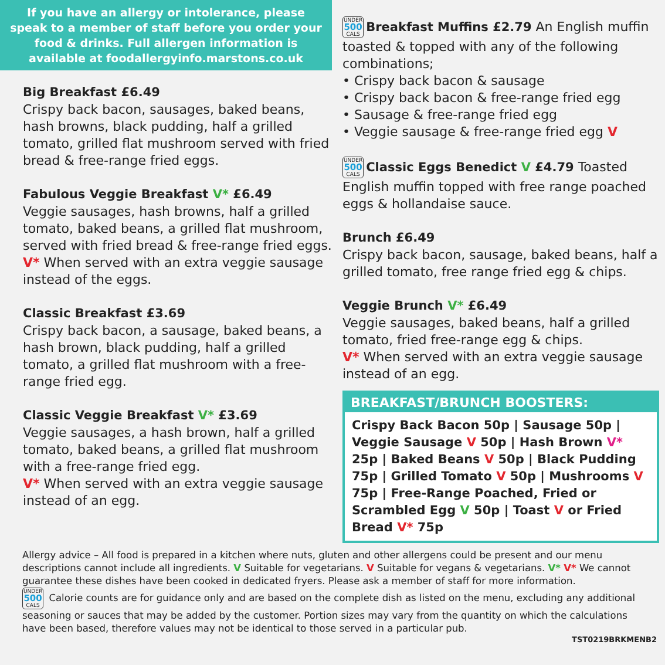If you have an allergy or intolerance, please speak to a member of staff before you order your food & drinks. Full allergen information is available at foodallergyinfo.marstons.co.uk
Big Breakfast £6.49
Crispy back bacon, sausages, baked beans, hash browns, black pudding, half a grilled tomato, grilled flat mushroom served with fried bread & free-range fried eggs.
Fabulous Veggie Breakfast V* £6.49
Veggie sausages, hash browns, half a grilled tomato, baked beans, a grilled flat mushroom, served with fried bread & free-range fried eggs.
V* When served with an extra veggie sausage instead of the eggs.
Classic Breakfast £3.69
Crispy back bacon, a sausage, baked beans, a hash brown, black pudding, half a grilled tomato, a grilled flat mushroom with a free-range fried egg.
Classic Veggie Breakfast V* £3.69
Veggie sausages, a hash brown, half a grilled tomato, baked beans, a grilled flat mushroom with a free-range fried egg.
V* When served with an extra veggie sausage instead of an egg.
UNDER 500 CALS Breakfast Muffins £2.79 An English muffin toasted & topped with any of the following combinations;
• Crispy back bacon & sausage
• Crispy back bacon & free-range fried egg
• Sausage & free-range fried egg
• Veggie sausage & free-range fried egg V
UNDER 500 CALS Classic Eggs Benedict V £4.79 Toasted English muffin topped with free range poached eggs & hollandaise sauce.
Brunch £6.49
Crispy back bacon, sausage, baked beans, half a grilled tomato, free range fried egg & chips.
Veggie Brunch V* £6.49
Veggie sausages, baked beans, half a grilled tomato, fried free-range egg & chips.
V* When served with an extra veggie sausage instead of an egg.
BREAKFAST/BRUNCH BOOSTERS:
Crispy Back Bacon 50p | Sausage 50p | Veggie Sausage V 50p | Hash Brown V* 25p | Baked Beans V 50p | Black Pudding 75p | Grilled Tomato V 50p | Mushrooms V 75p | Free-Range Poached, Fried or Scrambled Egg V 50p | Toast V or Fried Bread V* 75p
Allergy advice – All food is prepared in a kitchen where nuts, gluten and other allergens could be present and our menu descriptions cannot include all ingredients. V Suitable for vegetarians. V Suitable for vegans & vegetarians. V* V* We cannot guarantee these dishes have been cooked in dedicated fryers. Please ask a member of staff for more information.
UNDER 500 CALS Calorie counts are for guidance only and are based on the complete dish as listed on the menu, excluding any additional seasoning or sauces that may be added by the customer. Portion sizes may vary from the quantity on which the calculations have been based, therefore values may not be identical to those served in a particular pub.
TST0219BRKMENB2